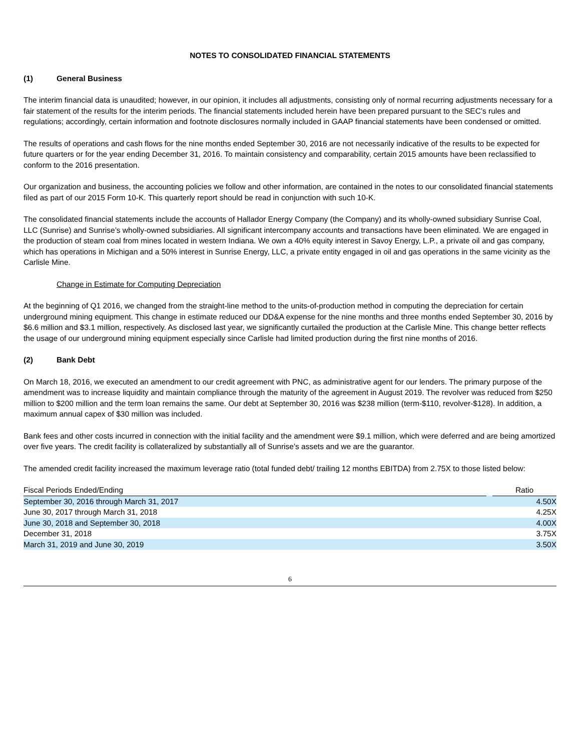NOTES TO CONSOLIDATED FINANCIAL STATEMENTS
(1) General Business
The interim financial data is unaudited; however, in our opinion, it includes all adjustments, consisting only of normal recurring adjustments necessary for a fair statement of the results for the interim periods. The financial statements included herein have been prepared pursuant to the SEC’s rules and regulations; accordingly, certain information and footnote disclosures normally included in GAAP financial statements have been condensed or omitted.
The results of operations and cash flows for the nine months ended September 30, 2016 are not necessarily indicative of the results to be expected for future quarters or for the year ending December 31, 2016. To maintain consistency and comparability, certain 2015 amounts have been reclassified to conform to the 2016 presentation.
Our organization and business, the accounting policies we follow and other information, are contained in the notes to our consolidated financial statements filed as part of our 2015 Form 10-K. This quarterly report should be read in conjunction with such 10-K.
The consolidated financial statements include the accounts of Hallador Energy Company (the Company) and its wholly-owned subsidiary Sunrise Coal, LLC (Sunrise) and Sunrise’s wholly-owned subsidiaries. All significant intercompany accounts and transactions have been eliminated. We are engaged in the production of steam coal from mines located in western Indiana. We own a 40% equity interest in Savoy Energy, L.P., a private oil and gas company, which has operations in Michigan and a 50% interest in Sunrise Energy, LLC, a private entity engaged in oil and gas operations in the same vicinity as the Carlisle Mine.
Change in Estimate for Computing Depreciation
At the beginning of Q1 2016, we changed from the straight-line method to the units-of-production method in computing the depreciation for certain underground mining equipment. This change in estimate reduced our DD&A expense for the nine months and three months ended September 30, 2016 by $6.6 million and $3.1 million, respectively. As disclosed last year, we significantly curtailed the production at the Carlisle Mine. This change better reflects the usage of our underground mining equipment especially since Carlisle had limited production during the first nine months of 2016.
(2) Bank Debt
On March 18, 2016, we executed an amendment to our credit agreement with PNC, as administrative agent for our lenders. The primary purpose of the amendment was to increase liquidity and maintain compliance through the maturity of the agreement in August 2019. The revolver was reduced from $250 million to $200 million and the term loan remains the same. Our debt at September 30, 2016 was $238 million (term-$110, revolver-$128). In addition, a maximum annual capex of $30 million was included.
Bank fees and other costs incurred in connection with the initial facility and the amendment were $9.1 million, which were deferred and are being amortized over five years. The credit facility is collateralized by substantially all of Sunrise’s assets and we are the guarantor.
The amended credit facility increased the maximum leverage ratio (total funded debt/ trailing 12 months EBITDA) from 2.75X to those listed below:
| Fiscal Periods Ended/Ending | | Ratio |
| --- | --- | --- |
| September 30, 2016 through March 31, 2017 | | 4.50X |
| June 30, 2017 through March 31, 2018 | | 4.25X |
| June 30, 2018 and September 30, 2018 | | 4.00X |
| December 31, 2018 | | 3.75X |
| March 31, 2019 and June 30, 2019 | | 3.50X |
6